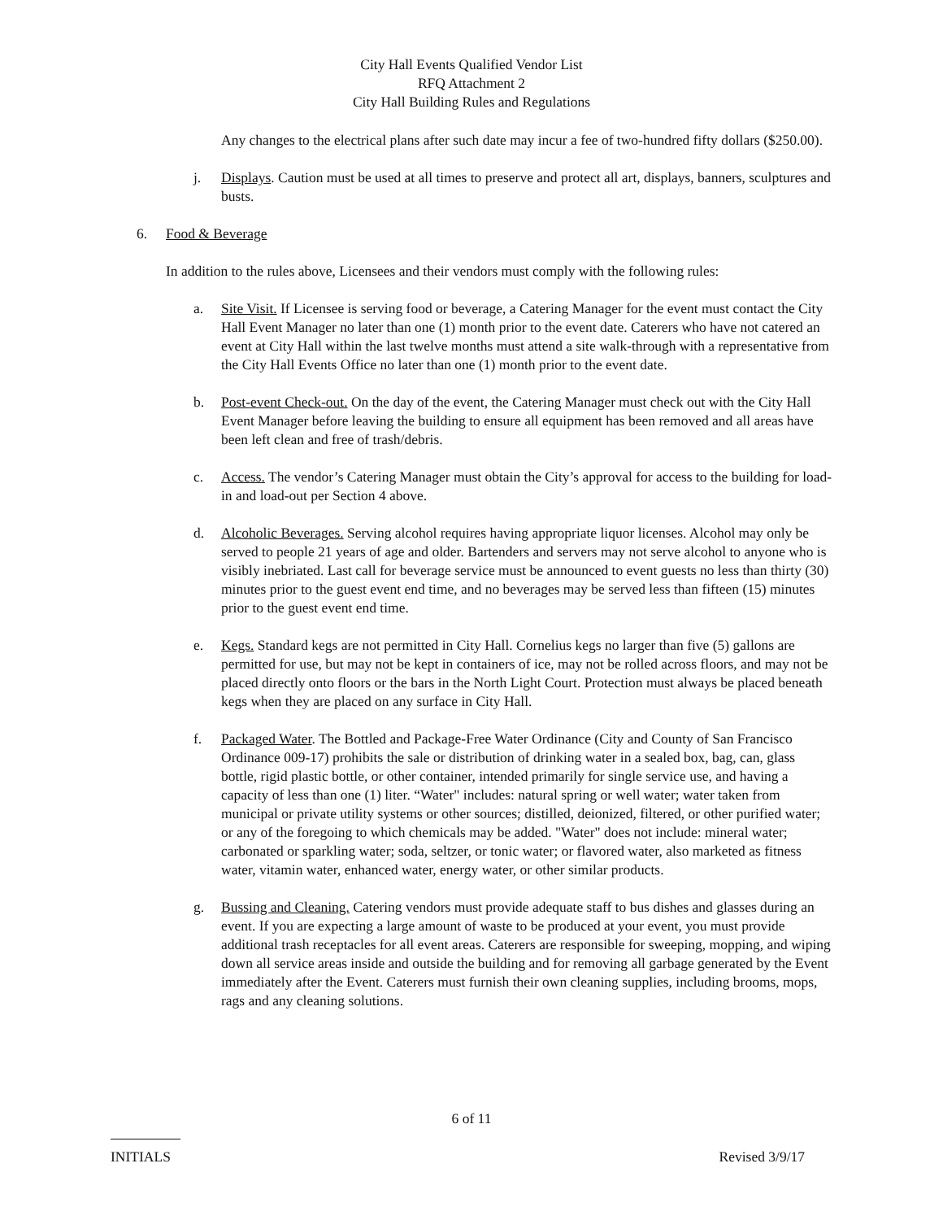City Hall Events Qualified Vendor List
RFQ Attachment 2
City Hall Building Rules and Regulations
Any changes to the electrical plans after such date may incur a fee of two-hundred fifty dollars ($250.00).
j. Displays. Caution must be used at all times to preserve and protect all art, displays, banners, sculptures and busts.
6. Food & Beverage
In addition to the rules above, Licensees and their vendors must comply with the following rules:
a. Site Visit. If Licensee is serving food or beverage, a Catering Manager for the event must contact the City Hall Event Manager no later than one (1) month prior to the event date. Caterers who have not catered an event at City Hall within the last twelve months must attend a site walk-through with a representative from the City Hall Events Office no later than one (1) month prior to the event date.
b. Post-event Check-out. On the day of the event, the Catering Manager must check out with the City Hall Event Manager before leaving the building to ensure all equipment has been removed and all areas have been left clean and free of trash/debris.
c. Access. The vendor’s Catering Manager must obtain the City’s approval for access to the building for load-in and load-out per Section 4 above.
d. Alcoholic Beverages. Serving alcohol requires having appropriate liquor licenses. Alcohol may only be served to people 21 years of age and older. Bartenders and servers may not serve alcohol to anyone who is visibly inebriated. Last call for beverage service must be announced to event guests no less than thirty (30) minutes prior to the guest event end time, and no beverages may be served less than fifteen (15) minutes prior to the guest event end time.
e. Kegs. Standard kegs are not permitted in City Hall. Cornelius kegs no larger than five (5) gallons are permitted for use, but may not be kept in containers of ice, may not be rolled across floors, and may not be placed directly onto floors or the bars in the North Light Court. Protection must always be placed beneath kegs when they are placed on any surface in City Hall.
f. Packaged Water. The Bottled and Package-Free Water Ordinance (City and County of San Francisco Ordinance 009-17) prohibits the sale or distribution of drinking water in a sealed box, bag, can, glass bottle, rigid plastic bottle, or other container, intended primarily for single service use, and having a capacity of less than one (1) liter. “Water" includes: natural spring or well water; water taken from municipal or private utility systems or other sources; distilled, deionized, filtered, or other purified water; or any of the foregoing to which chemicals may be added. "Water" does not include: mineral water; carbonated or sparkling water; soda, seltzer, or tonic water; or flavored water, also marketed as fitness water, vitamin water, enhanced water, energy water, or other similar products.
g. Bussing and Cleaning. Catering vendors must provide adequate staff to bus dishes and glasses during an event. If you are expecting a large amount of waste to be produced at your event, you must provide additional trash receptacles for all event areas. Caterers are responsible for sweeping, mopping, and wiping down all service areas inside and outside the building and for removing all garbage generated by the Event immediately after the Event. Caterers must furnish their own cleaning supplies, including brooms, mops, rags and any cleaning solutions.
6 of 11
INITIALS Revised 3/9/17